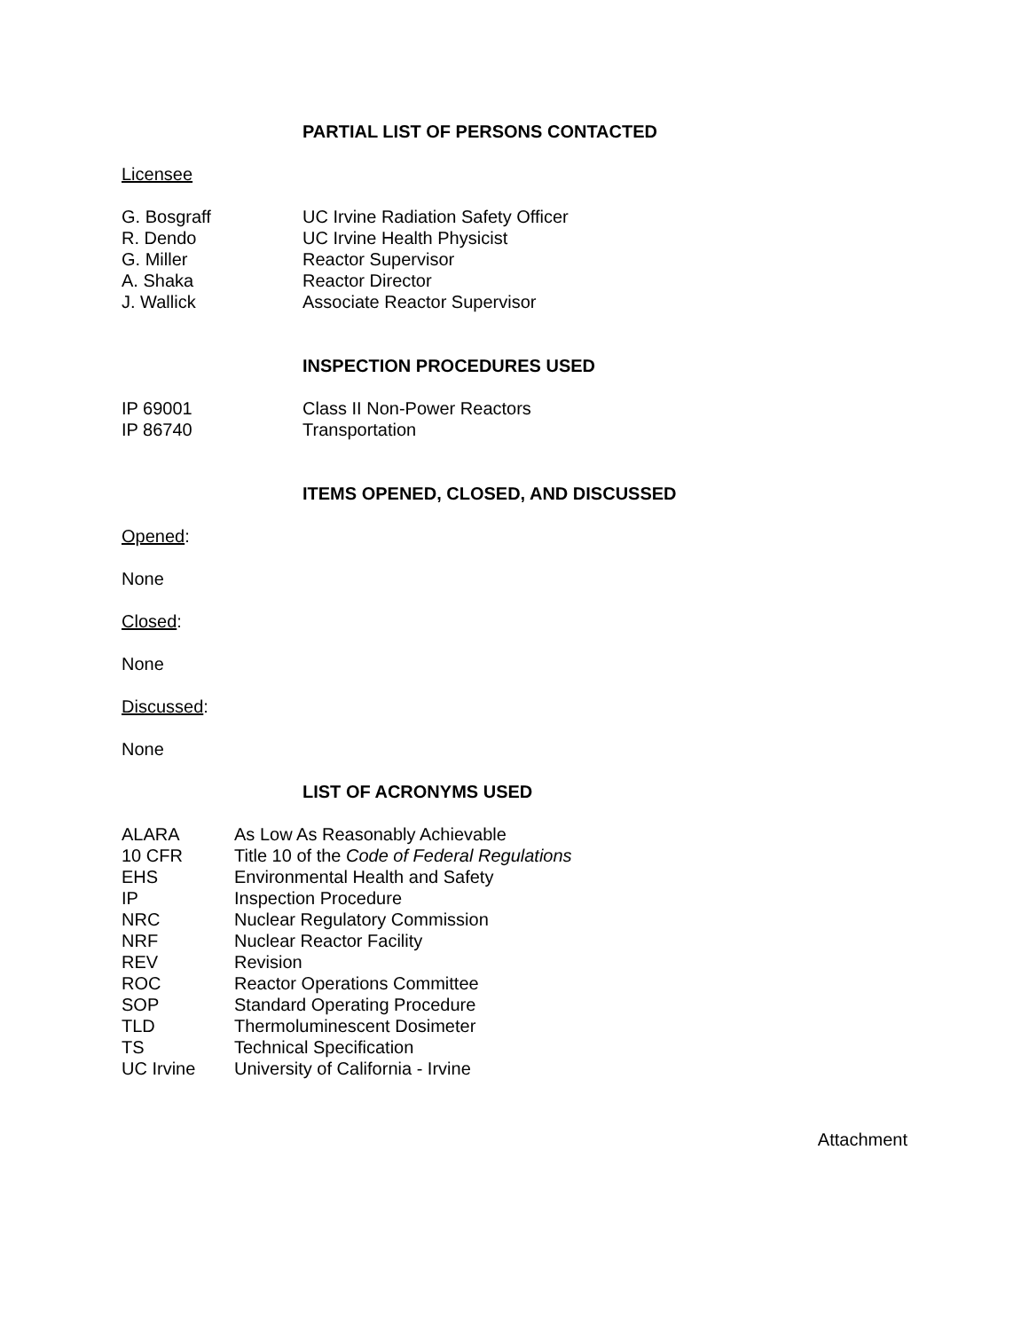PARTIAL LIST OF PERSONS CONTACTED
Licensee
| G. Bosgraff | UC Irvine Radiation Safety Officer |
| R. Dendo | UC Irvine Health Physicist |
| G. Miller | Reactor Supervisor |
| A. Shaka | Reactor Director |
| J. Wallick | Associate Reactor Supervisor |
INSPECTION PROCEDURES USED
| IP 69001 | Class II Non-Power Reactors |
| IP 86740 | Transportation |
ITEMS OPENED, CLOSED, AND DISCUSSED
Opened:
None
Closed:
None
Discussed:
None
LIST OF ACRONYMS USED
| ALARA | As Low As Reasonably Achievable |
| 10 CFR | Title 10 of the Code of Federal Regulations |
| EHS | Environmental Health and Safety |
| IP | Inspection Procedure |
| NRC | Nuclear Regulatory Commission |
| NRF | Nuclear Reactor Facility |
| REV | Revision |
| ROC | Reactor Operations Committee |
| SOP | Standard Operating Procedure |
| TLD | Thermoluminescent Dosimeter |
| TS | Technical Specification |
| UC Irvine | University of California - Irvine |
Attachment